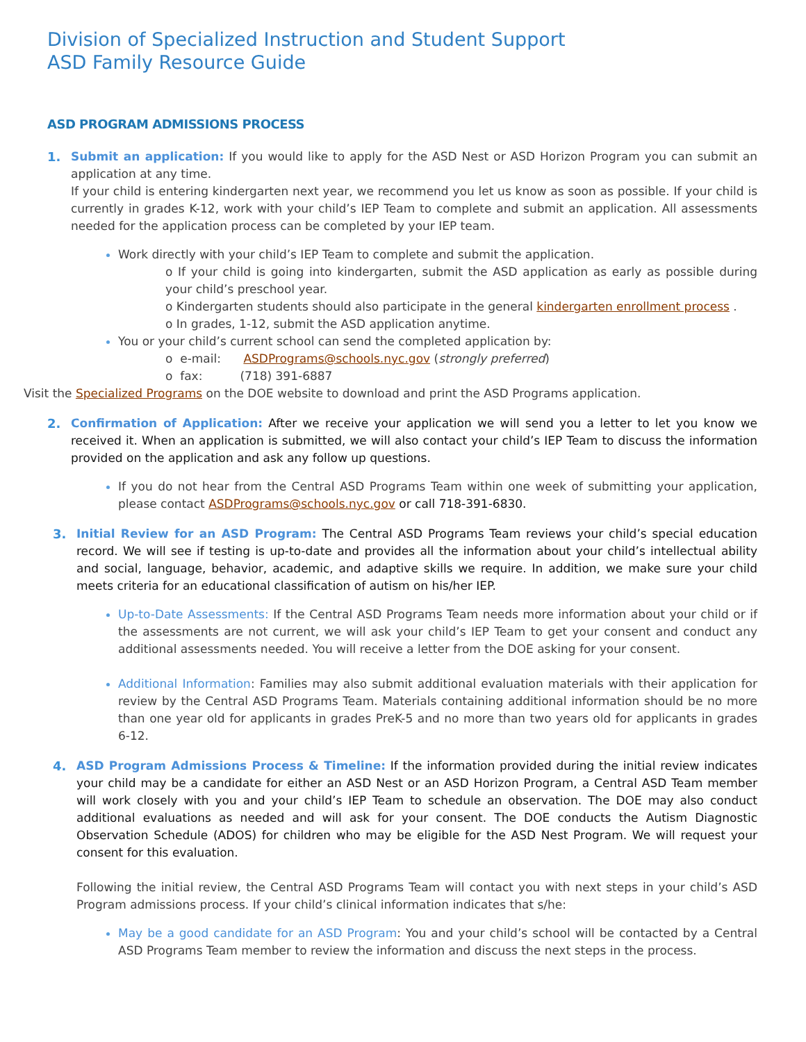Division of Specialized Instruction and Student Support
ASD Family Resource Guide
ASD PROGRAM ADMISSIONS PROCESS
1. Submit an application: If you would like to apply for the ASD Nest or ASD Horizon Program you can submit an application at any time.
If your child is entering kindergarten next year, we recommend you let us know as soon as possible. If your child is currently in grades K-12, work with your child’s IEP Team to complete and submit an application. All assessments needed for the application process can be completed by your IEP team.
Work directly with your child’s IEP Team to complete and submit the application.
o If your child is going into kindergarten, submit the ASD application as early as possible during your child’s preschool year.
o Kindergarten students should also participate in the general kindergarten enrollment process .
o In grades, 1-12, submit the ASD application anytime.
You or your child’s current school can send the completed application by:
o e-mail: ASDPrograms@schools.nyc.gov (strongly preferred)
o fax: (718) 391-6887
Visit the Specialized Programs on the DOE website to download and print the ASD Programs application.
2. Confirmation of Application: After we receive your application we will send you a letter to let you know we received it. When an application is submitted, we will also contact your child’s IEP Team to discuss the information provided on the application and ask any follow up questions.
If you do not hear from the Central ASD Programs Team within one week of submitting your application, please contact ASDPrograms@schools.nyc.gov or call 718-391-6830.
3. Initial Review for an ASD Program: The Central ASD Programs Team reviews your child’s special education record. We will see if testing is up-to-date and provides all the information about your child’s intellectual ability and social, language, behavior, academic, and adaptive skills we require. In addition, we make sure your child meets criteria for an educational classification of autism on his/her IEP.
Up-to-Date Assessments: If the Central ASD Programs Team needs more information about your child or if the assessments are not current, we will ask your child’s IEP Team to get your consent and conduct any additional assessments needed. You will receive a letter from the DOE asking for your consent.
Additional Information: Families may also submit additional evaluation materials with their application for review by the Central ASD Programs Team. Materials containing additional information should be no more than one year old for applicants in grades PreK-5 and no more than two years old for applicants in grades 6-12.
4. ASD Program Admissions Process & Timeline: If the information provided during the initial review indicates your child may be a candidate for either an ASD Nest or an ASD Horizon Program, a Central ASD Team member will work closely with you and your child’s IEP Team to schedule an observation. The DOE may also conduct additional evaluations as needed and will ask for your consent. The DOE conducts the Autism Diagnostic Observation Schedule (ADOS) for children who may be eligible for the ASD Nest Program. We will request your consent for this evaluation.
Following the initial review, the Central ASD Programs Team will contact you with next steps in your child’s ASD Program admissions process. If your child’s clinical information indicates that s/he:
May be a good candidate for an ASD Program: You and your child’s school will be contacted by a Central ASD Programs Team member to review the information and discuss the next steps in the process.